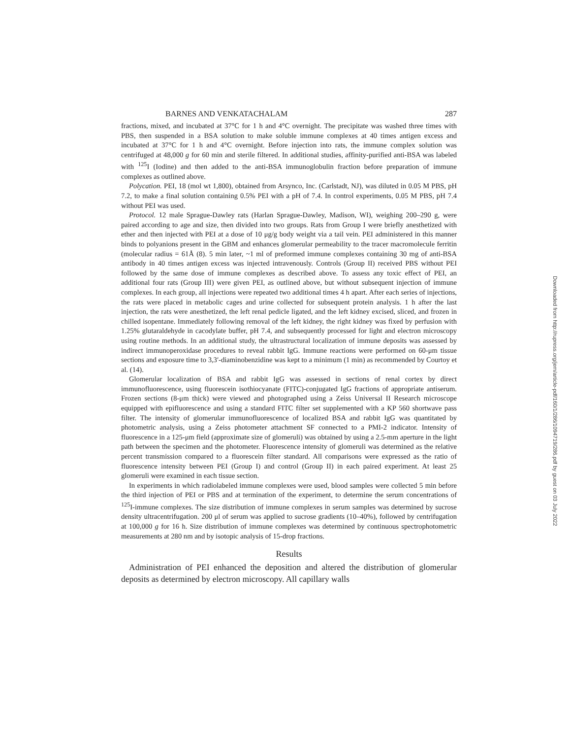BARNES AND VENKATACHALAM 287
fractions, mixed, and incubated at 37°C for 1 h and 4°C overnight. The precipitate was washed three times with PBS, then suspended in a BSA solution to make soluble immune complexes at 40 times antigen excess and incubated at 37°C for 1 h and 4°C overnight. Before injection into rats, the immune complex solution was centrifuged at 48,000 g for 60 min and sterile filtered. In additional studies, affinity-purified anti-BSA was labeled with <sup>125</sup>I (Iodine) and then added to the anti-BSA immunoglobulin fraction before preparation of immune complexes as outlined above.
Polycation. PEI, 18 (mol wt 1,800), obtained from Arsynco, Inc. (Carlstadt, NJ), was diluted in 0.05 M PBS, pH 7.2, to make a final solution containing 0.5% PEI with a pH of 7.4. In control experiments, 0.05 M PBS, pH 7.4 without PEI was used.
Protocol. 12 male Sprague-Dawley rats (Harlan Sprague-Dawley, Madison, WI), weighing 200–290 g, were paired according to age and size, then divided into two groups. Rats from Group I were briefly anesthetized with ether and then injected with PEI at a dose of 10 μg/g body weight via a tail vein. PEI administered in this manner binds to polyanions present in the GBM and enhances glomerular permeability to the tracer macromolecule ferritin (molecular radius = 61Å (8). 5 min later, ~1 ml of preformed immune complexes containing 30 mg of anti-BSA antibody in 40 times antigen excess was injected intravenously. Controls (Group II) received PBS without PEI followed by the same dose of immune complexes as described above. To assess any toxic effect of PEI, an additional four rats (Group III) were given PEI, as outlined above, but without subsequent injection of immune complexes. In each group, all injections were repeated two additional times 4 h apart. After each series of injections, the rats were placed in metabolic cages and urine collected for subsequent protein analysis. 1 h after the last injection, the rats were anesthetized, the left renal pedicle ligated, and the left kidney excised, sliced, and frozen in chilled isopentane. Immediately following removal of the left kidney, the right kidney was fixed by perfusion with 1.25% glutaraldehyde in cacodylate buffer, pH 7.4, and subsequently processed for light and electron microscopy using routine methods. In an additional study, the ultrastructural localization of immune deposits was assessed by indirect immunoperoxidase procedures to reveal rabbit IgG. Immune reactions were performed on 60-μm tissue sections and exposure time to 3,3′-diaminobenzidine was kept to a minimum (1 min) as recommended by Courtoy et al. (14).
Glomerular localization of BSA and rabbit IgG was assessed in sections of renal cortex by direct immunofluorescence, using fluorescein isothiocyanate (FITC)-conjugated IgG fractions of appropriate antiserum. Frozen sections (8-μm thick) were viewed and photographed using a Zeiss Universal II Research microscope equipped with epifluorescence and using a standard FITC filter set supplemented with a KP 560 shortwave pass filter. The intensity of glomerular immunofluorescence of localized BSA and rabbit IgG was quantitated by photometric analysis, using a Zeiss photometer attachment SF connected to a PMI-2 indicator. Intensity of fluorescence in a 125-μm field (approximate size of glomeruli) was obtained by using a 2.5-mm aperture in the light path between the specimen and the photometer. Fluorescence intensity of glomeruli was determined as the relative percent transmission compared to a fluorescein filter standard. All comparisons were expressed as the ratio of fluorescence intensity between PEI (Group I) and control (Group II) in each paired experiment. At least 25 glomeruli were examined in each tissue section.
In experiments in which radiolabeled immune complexes were used, blood samples were collected 5 min before the third injection of PEI or PBS and at termination of the experiment, to determine the serum concentrations of <sup>125</sup>I-immune complexes. The size distribution of immune complexes in serum samples was determined by sucrose density ultracentrifugation. 200 μl of serum was applied to sucrose gradients (10–40%), followed by centrifugation at 100,000 g for 16 h. Size distribution of immune complexes was determined by continuous spectrophotometric measurements at 280 nm and by isotopic analysis of 15-drop fractions.
Results
Administration of PEI enhanced the deposition and altered the distribution of glomerular deposits as determined by electron microscopy. All capillary walls
Downloaded from http://rupress.org/jem/article-pdf/160/1/286/1094719/286.pdf by guest on 03 July 2022